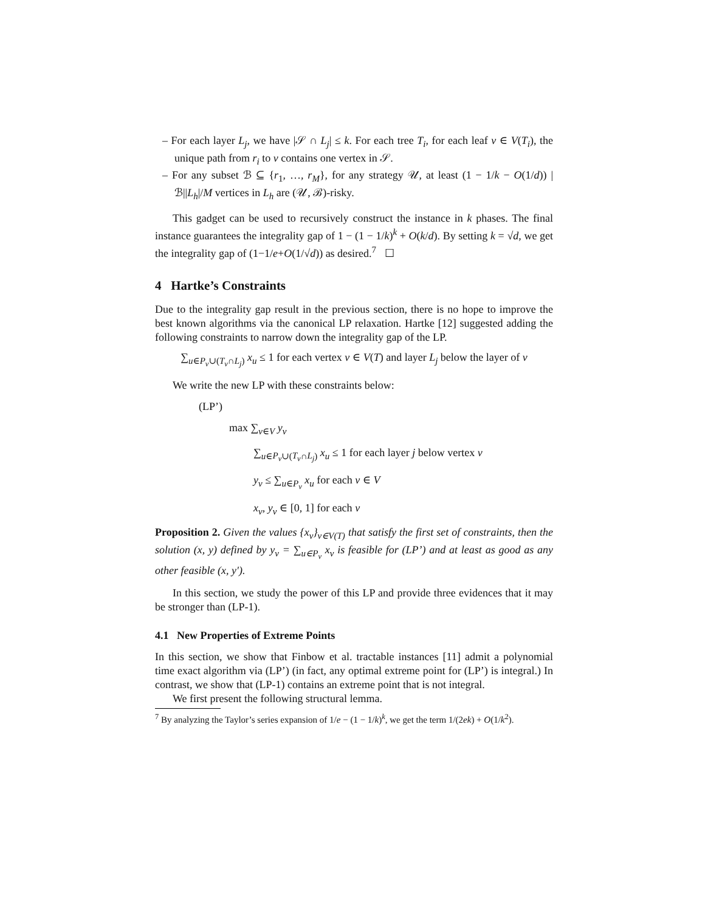– For each layer L<sub>j</sub>, we have |𝒮 ∩ L<sub>j</sub>| ≤ k. For each tree T<sub>i</sub>, for each leaf v ∈ V(T<sub>i</sub>), the unique path from r<sub>i</sub> to v contains one vertex in 𝒮.
– For any subset ℬ ⊆ {r<sub>1</sub>, …, r<sub>M</sub>}, for any strategy 𝒰, at least (1 − 1/k − O(1/d)) |ℬ||L<sub>h</sub>|/M vertices in L<sub>h</sub> are (𝒰, ℬ)-risky.
This gadget can be used to recursively construct the instance in k phases. The final instance guarantees the integrality gap of 1 − (1 − 1/k)<sup>k</sup> + O(k/d). By setting k = √d, we get the integrality gap of (1−1/e+O(1/√d)) as desired.<sup>7</sup> ☐
4 Hartke’s Constraints
Due to the integrality gap result in the previous section, there is no hope to improve the best known algorithms via the canonical LP relaxation. Hartke [12] suggested adding the following constraints to narrow down the integrality gap of the LP.
∑<sub>u∈P<sub>v</sub>∪(T<sub>v</sub>∩L<sub>j</sub>)</sub> x<sub>u</sub> ≤ 1 for each vertex v ∈ V(T) and layer L<sub>j</sub> below the layer of v
We write the new LP with these constraints below:
(LP’)
max ∑<sub>v∈V</sub> y<sub>v</sub>
∑<sub>u∈P<sub>v</sub>∪(T<sub>v</sub>∩L<sub>j</sub>)</sub> x<sub>u</sub> ≤ 1 for each layer j below vertex v
y<sub>v</sub> ≤ ∑<sub>u∈P<sub>v</sub></sub> x<sub>u</sub> for each v ∈ V
x<sub>v</sub>, y<sub>v</sub> ∈ [0, 1] for each v
Proposition 2. Given the values {x<sub>v</sub>}<sub>v∈V(T)</sub> that satisfy the first set of constraints, then the solution (x, y) defined by y<sub>v</sub> = ∑<sub>u∈P<sub>v</sub></sub> x<sub>v</sub> is feasible for (LP’) and at least as good as any other feasible (x, y′).
In this section, we study the power of this LP and provide three evidences that it may be stronger than (LP-1).
4.1 New Properties of Extreme Points
In this section, we show that Finbow et al. tractable instances [11] admit a polynomial time exact algorithm via (LP’) (in fact, any optimal extreme point for (LP’) is integral.) In contrast, we show that (LP-1) contains an extreme point that is not integral.
We first present the following structural lemma.
<sup>7</sup> By analyzing the Taylor’s series expansion of 1/e − (1 − 1/k)<sup>k</sup>, we get the term 1/(2ek) + O(1/k<sup>2</sup>).